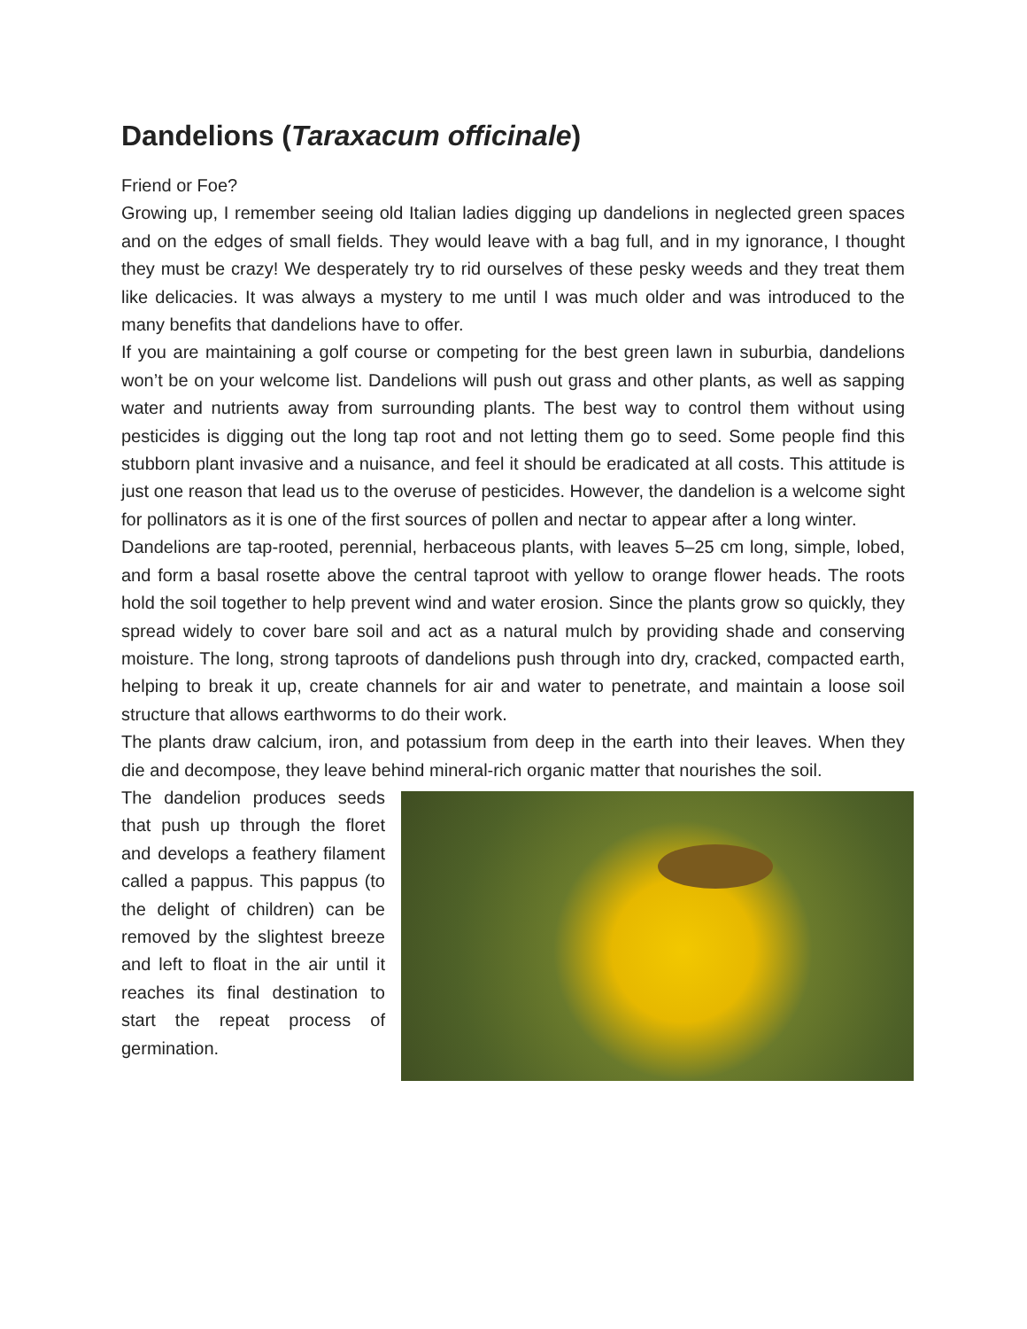Dandelions (Taraxacum officinale)
Friend or Foe?
Growing up, I remember seeing old Italian ladies digging up dandelions in neglected green spaces and on the edges of small fields. They would leave with a bag full, and in my ignorance, I thought they must be crazy! We desperately try to rid ourselves of these pesky weeds and they treat them like delicacies. It was always a mystery to me until I was much older and was introduced to the many benefits that dandelions have to offer.
If you are maintaining a golf course or competing for the best green lawn in suburbia, dandelions won’t be on your welcome list. Dandelions will push out grass and other plants, as well as sapping water and nutrients away from surrounding plants. The best way to control them without using pesticides is digging out the long tap root and not letting them go to seed. Some people find this stubborn plant invasive and a nuisance, and feel it should be eradicated at all costs. This attitude is just one reason that lead us to the overuse of pesticides. However, the dandelion is a welcome sight for pollinators as it is one of the first sources of pollen and nectar to appear after a long winter.
Dandelions are tap-rooted, perennial, herbaceous plants, with leaves 5–25 cm long, simple, lobed, and form a basal rosette above the central taproot with yellow to orange flower heads. The roots hold the soil together to help prevent wind and water erosion. Since the plants grow so quickly, they spread widely to cover bare soil and act as a natural mulch by providing shade and conserving moisture. The long, strong taproots of dandelions push through into dry, cracked, compacted earth, helping to break it up, create channels for air and water to penetrate, and maintain a loose soil structure that allows earthworms to do their work.
The plants draw calcium, iron, and potassium from deep in the earth into their leaves. When they die and decompose, they leave behind mineral-rich organic matter that nourishes the soil.
The dandelion produces seeds that push up through the floret and develops a feathery filament called a pappus. This pappus (to the delight of children) can be removed by the slightest breeze and left to float in the air until it reaches its final destination to start the repeat process of germination.